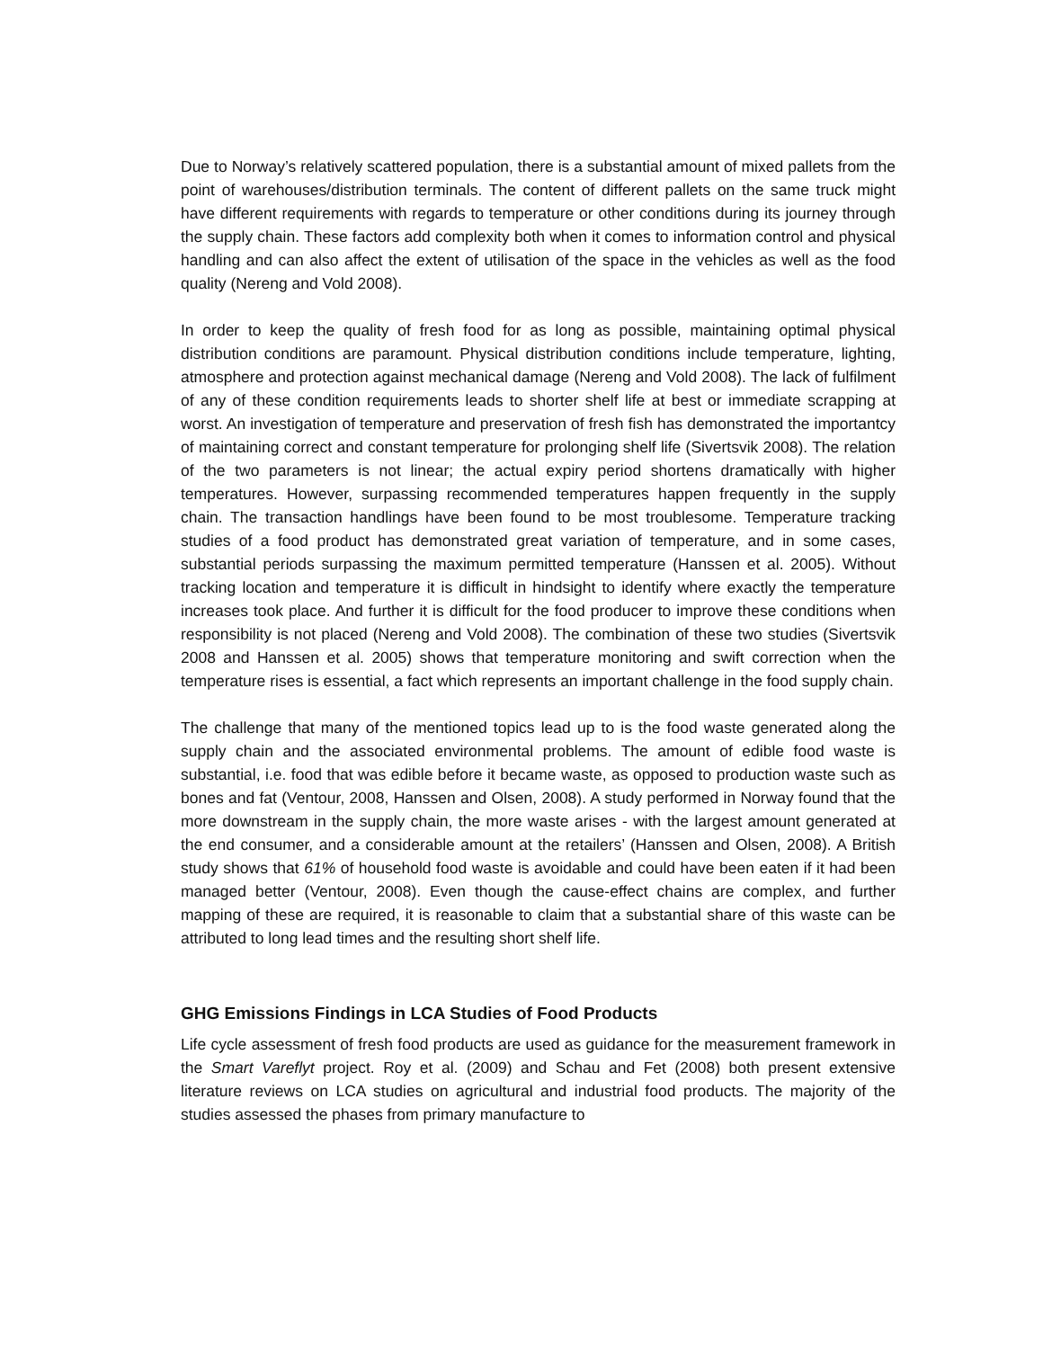Due to Norway’s relatively scattered population, there is a substantial amount of mixed pallets from the point of warehouses/distribution terminals. The content of different pallets on the same truck might have different requirements with regards to temperature or other conditions during its journey through the supply chain. These factors add complexity both when it comes to information control and physical handling and can also affect the extent of utilisation of the space in the vehicles as well as the food quality (Nereng and Vold 2008).
In order to keep the quality of fresh food for as long as possible, maintaining optimal physical distribution conditions are paramount. Physical distribution conditions include temperature, lighting, atmosphere and protection against mechanical damage (Nereng and Vold 2008). The lack of fulfilment of any of these condition requirements leads to shorter shelf life at best or immediate scrapping at worst. An investigation of temperature and preservation of fresh fish has demonstrated the importantcy of maintaining correct and constant temperature for prolonging shelf life (Sivertsvik 2008). The relation of the two parameters is not linear; the actual expiry period shortens dramatically with higher temperatures. However, surpassing recommended temperatures happen frequently in the supply chain. The transaction handlings have been found to be most troublesome. Temperature tracking studies of a food product has demonstrated great variation of temperature, and in some cases, substantial periods surpassing the maximum permitted temperature (Hanssen et al. 2005). Without tracking location and temperature it is difficult in hindsight to identify where exactly the temperature increases took place. And further it is difficult for the food producer to improve these conditions when responsibility is not placed (Nereng and Vold 2008). The combination of these two studies (Sivertsvik 2008 and Hanssen et al. 2005) shows that temperature monitoring and swift correction when the temperature rises is essential, a fact which represents an important challenge in the food supply chain.
The challenge that many of the mentioned topics lead up to is the food waste generated along the supply chain and the associated environmental problems. The amount of edible food waste is substantial, i.e. food that was edible before it became waste, as opposed to production waste such as bones and fat (Ventour, 2008, Hanssen and Olsen, 2008). A study performed in Norway found that the more downstream in the supply chain, the more waste arises - with the largest amount generated at the end consumer, and a considerable amount at the retailers’ (Hanssen and Olsen, 2008). A British study shows that 61% of household food waste is avoidable and could have been eaten if it had been managed better (Ventour, 2008). Even though the cause-effect chains are complex, and further mapping of these are required, it is reasonable to claim that a substantial share of this waste can be attributed to long lead times and the resulting short shelf life.
GHG Emissions Findings in LCA Studies of Food Products
Life cycle assessment of fresh food products are used as guidance for the measurement framework in the Smart Vareflyt project. Roy et al. (2009) and Schau and Fet (2008) both present extensive literature reviews on LCA studies on agricultural and industrial food products. The majority of the studies assessed the phases from primary manufacture to